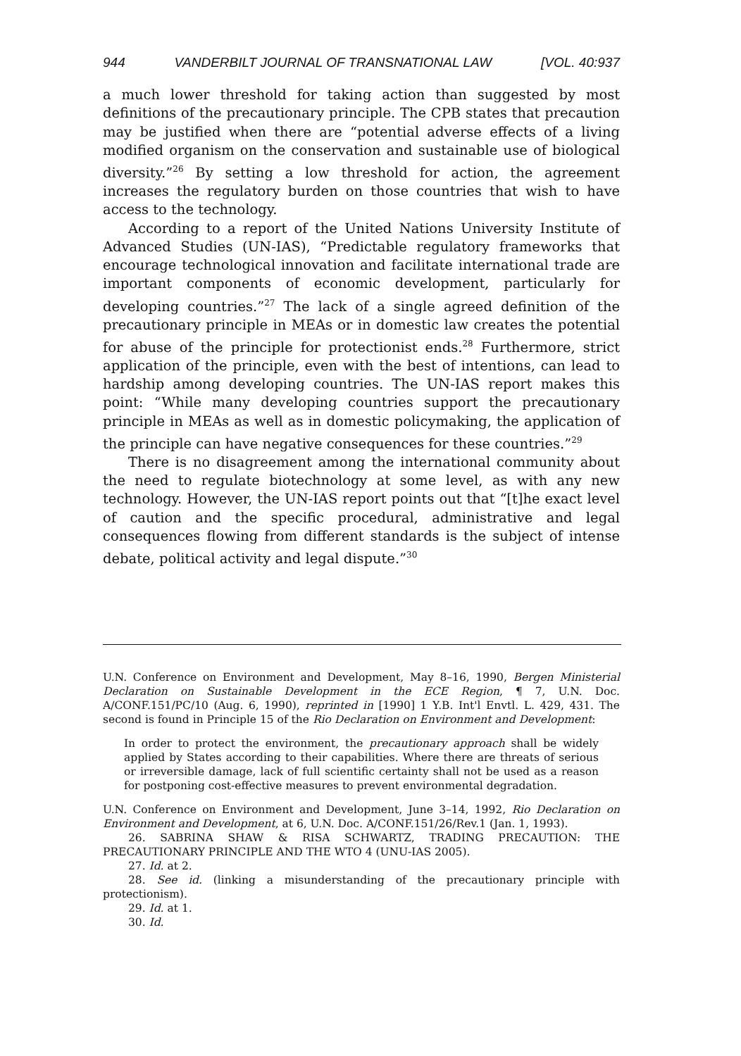944 VANDERBILT JOURNAL OF TRANSNATIONAL LAW [VOL. 40:937
a much lower threshold for taking action than suggested by most definitions of the precautionary principle. The CPB states that precaution may be justified when there are “potential adverse effects of a living modified organism on the conservation and sustainable use of biological diversity.”<sup>26</sup> By setting a low threshold for action, the agreement increases the regulatory burden on those countries that wish to have access to the technology.
According to a report of the United Nations University Institute of Advanced Studies (UN-IAS), “Predictable regulatory frameworks that encourage technological innovation and facilitate international trade are important components of economic development, particularly for developing countries.”<sup>27</sup> The lack of a single agreed definition of the precautionary principle in MEAs or in domestic law creates the potential for abuse of the principle for protectionist ends.<sup>28</sup> Furthermore, strict application of the principle, even with the best of intentions, can lead to hardship among developing countries. The UN-IAS report makes this point: “While many developing countries support the precautionary principle in MEAs as well as in domestic policymaking, the application of the principle can have negative consequences for these countries.”<sup>29</sup>
There is no disagreement among the international community about the need to regulate biotechnology at some level, as with any new technology. However, the UN-IAS report points out that “[t]he exact level of caution and the specific procedural, administrative and legal consequences flowing from different standards is the subject of intense debate, political activity and legal dispute.”<sup>30</sup>
U.N. Conference on Environment and Development, May 8–16, 1990, Bergen Ministerial Declaration on Sustainable Development in the ECE Region, ¶ 7, U.N. Doc. A/CONF.151/PC/10 (Aug. 6, 1990), reprinted in [1990] 1 Y.B. Int'l Envtl. L. 429, 431. The second is found in Principle 15 of the Rio Declaration on Environment and Development:
In order to protect the environment, the precautionary approach shall be widely applied by States according to their capabilities. Where there are threats of serious or irreversible damage, lack of full scientific certainty shall not be used as a reason for postponing cost-effective measures to prevent environmental degradation.
U.N. Conference on Environment and Development, June 3–14, 1992, Rio Declaration on Environment and Development, at 6, U.N. Doc. A/CONF.151/26/Rev.1 (Jan. 1, 1993).
26. SABRINA SHAW & RISA SCHWARTZ, TRADING PRECAUTION: THE PRECAUTIONARY PRINCIPLE AND THE WTO 4 (UNU-IAS 2005).
27. Id. at 2.
28. See id. (linking a misunderstanding of the precautionary principle with protectionism).
29. Id. at 1.
30. Id.